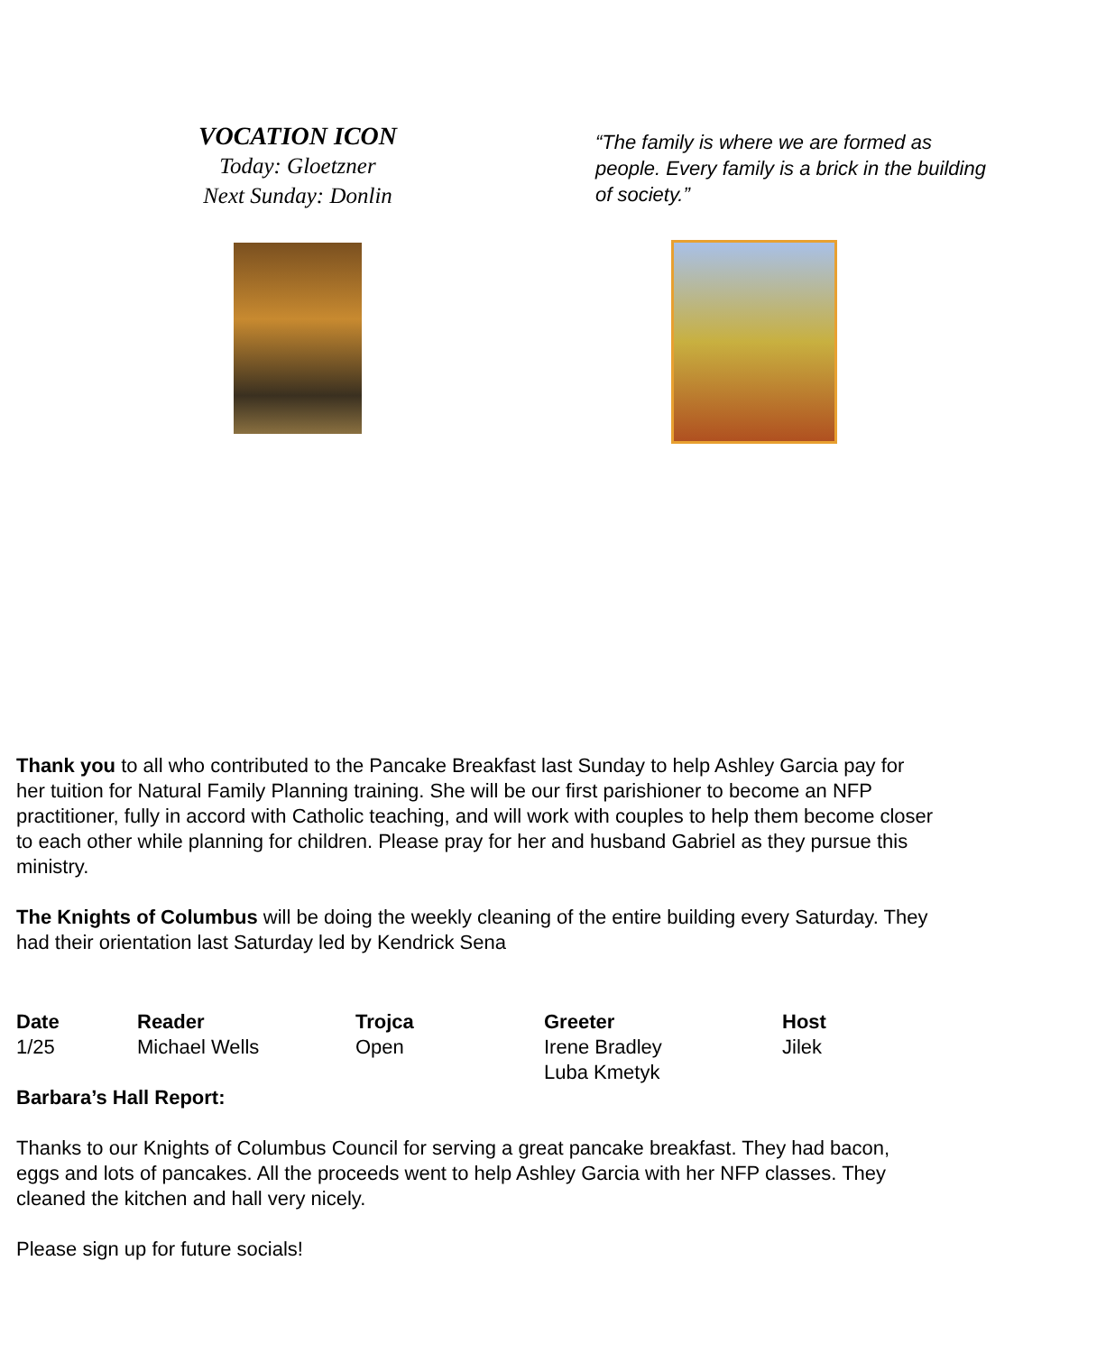VOCATION ICON
Today: Gloetzner
Next Sunday: Donlin
“The family is where we are formed as people. Every family is a brick in the building of society.”
Thank you to all who contributed to the Pancake Breakfast last Sunday to help Ashley Garcia pay for her tuition for Natural Family Planning training. She will be our first parishioner to become an NFP practitioner, fully in accord with Catholic teaching, and will work with couples to help them become closer to each other while planning for children. Please pray for her and husband Gabriel as they pursue this ministry.
The Knights of Columbus will be doing the weekly cleaning of the entire building every Saturday. They had their orientation last Saturday led by Kendrick Sena
| Date | Reader | Trojca | Greeter | Host |
| --- | --- | --- | --- | --- |
| 1/25 | Michael Wells | Open | Irene Bradley Luba Kmetyk | Jilek |
Barbara’s Hall Report:
Thanks to our Knights of Columbus Council for serving a great pancake breakfast. They had bacon, eggs and lots of pancakes. All the proceeds went to help Ashley Garcia with her NFP classes. They cleaned the kitchen and hall very nicely.
Please sign up for future socials!